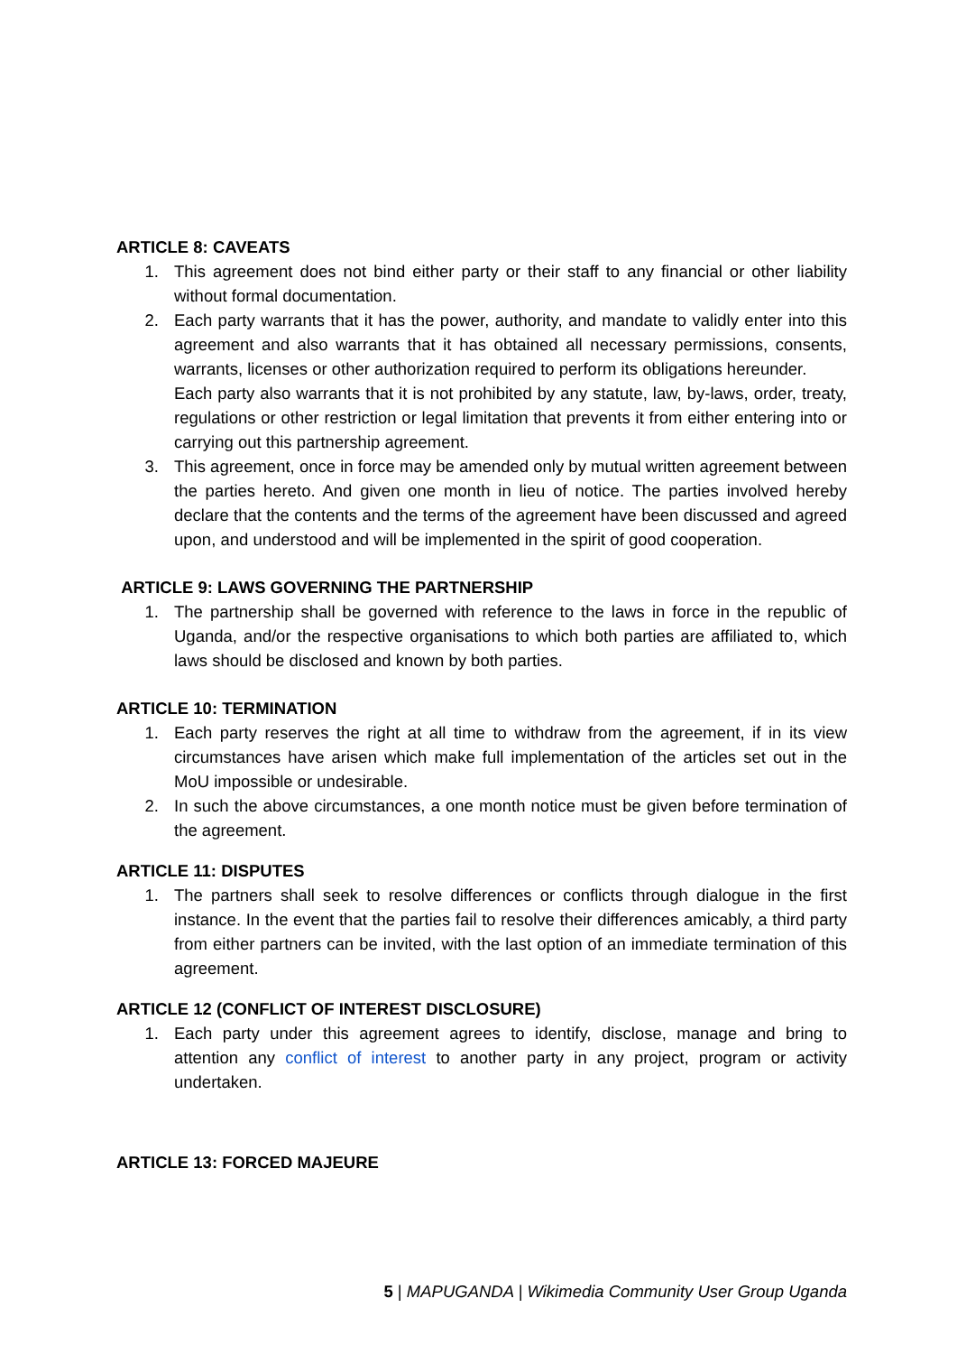ARTICLE 8: CAVEATS
1. This agreement does not bind either party or their staff to any financial or other liability without formal documentation.
2. Each party warrants that it has the power, authority, and mandate to validly enter into this agreement and also warrants that it has obtained all necessary permissions, consents, warrants, licenses or other authorization required to perform its obligations hereunder.
Each party also warrants that it is not prohibited by any statute, law, by-laws, order, treaty, regulations or other restriction or legal limitation that prevents it from either entering into or carrying out this partnership agreement.
3. This agreement, once in force may be amended only by mutual written agreement between the parties hereto. And given one month in lieu of notice. The parties involved hereby declare that the contents and the terms of the agreement have been discussed and agreed upon, and understood and will be implemented in the spirit of good cooperation.
ARTICLE 9: LAWS GOVERNING THE PARTNERSHIP
1. The partnership shall be governed with reference to the laws in force in the republic of Uganda, and/or the respective organisations to which both parties are affiliated to, which laws should be disclosed and known by both parties.
ARTICLE 10: TERMINATION
1. Each party reserves the right at all time to withdraw from the agreement, if in its view circumstances have arisen which make full implementation of the articles set out in the MoU impossible or undesirable.
2. In such the above circumstances, a one month notice must be given before termination of the agreement.
ARTICLE 11: DISPUTES
1. The partners shall seek to resolve differences or conflicts through dialogue in the first instance. In the event that the parties fail to resolve their differences amicably, a third party from either partners can be invited, with the last option of an immediate termination of this agreement.
ARTICLE 12 (CONFLICT OF INTEREST DISCLOSURE)
1. Each party under this agreement agrees to identify, disclose, manage and bring to attention any conflict of interest to another party in any project, program or activity undertaken.
ARTICLE 13: FORCED MAJEURE
5 | MAPUGANDA | Wikimedia Community User Group Uganda